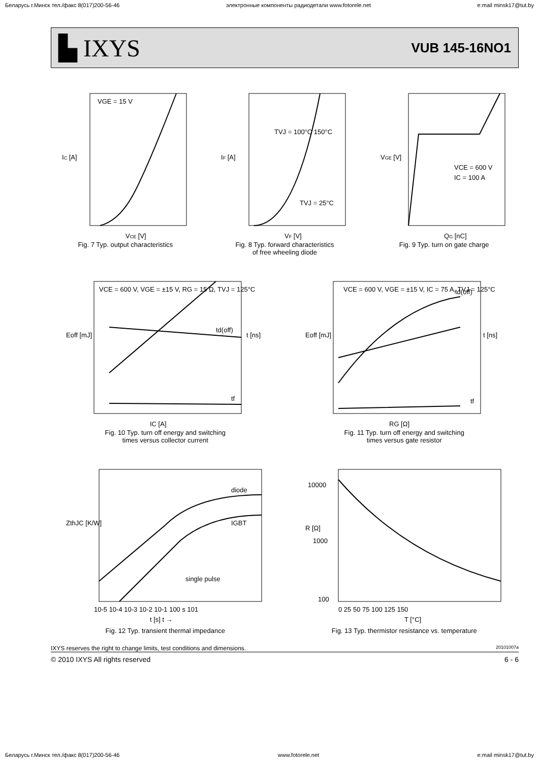Беларусь г.Минск тел./факс 8(017)200-56-46 электронные компоненты радиодетали www.fotorele.net e:mail minsk17@tut.by
▙ IXYS VUB 145-16NO1
IC [A]
VCE [V]
VGE = 15 V
Fig. 7 Typ. output characteristics
IF [A]
VF [V]
TVJ = 100°C 150°C
TVJ = 25°C
Fig. 8 Typ. forward characteristics
of free wheeling diode
VGE [V]
QG [nC]
VCE = 600 V
IC = 100 A
Fig. 9 Typ. turn on gate charge
Eoff [mJ]
t [ns]
IC [A]
VCE = 600 V, VGE = ±15 V, RG = 15 Ω, TVJ = 125°C
td(off)
tf
Fig. 10 Typ. turn off energy and switching
times versus collector current
Eoff [mJ]
t [ns]
RG [Ω]
VCE = 600 V, VGE = ±15 V, IC = 75 A, TVJ = 125°C
td(off)
tf
Fig. 11 Typ. turn off energy and switching
times versus gate resistor
ZthJC [K/W]
diode
IGBT
single pulse
10-5 10-4 10-3 10-2 10-1 100 s 101
t [s] t →
Fig. 12 Typ. transient thermal impedance
R [Ω]
10000
1000
100
0 25 50 75 100 125 150
T [°C]
Fig. 13 Typ. thermistor resistance vs. temperature
IXYS reserves the right to change limits, test conditions and dimensions. 20101007a
© 2010 IXYS All rights reserved 6 - 6
Беларусь г.Минск тел./факс 8(017)200-56-46 www.fotorele.net e:mail minsk17@tut.by